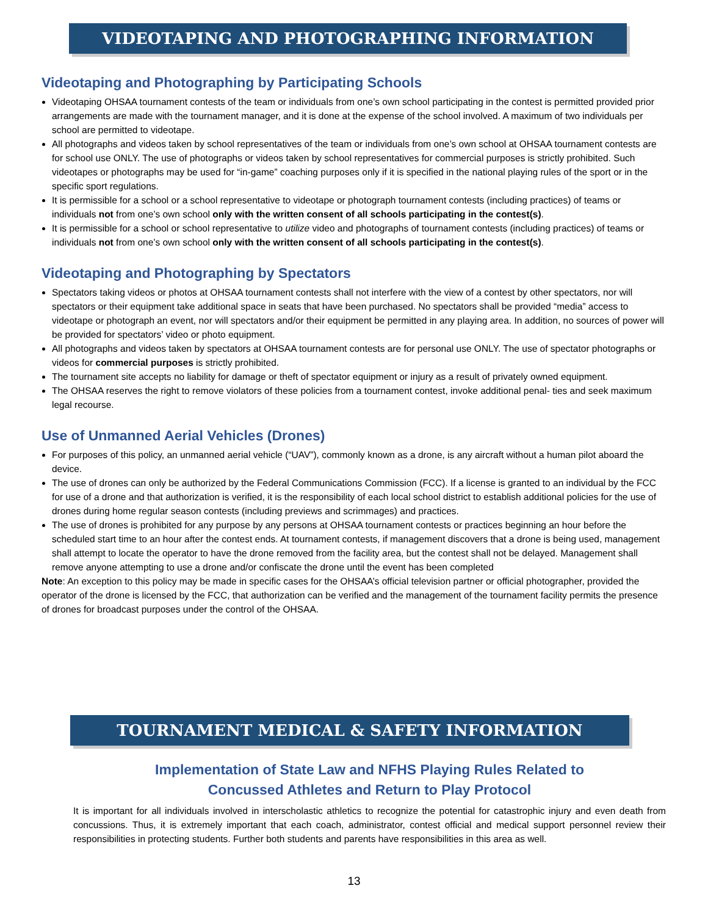VIDEOTAPING AND PHOTOGRAPHING INFORMATION
Videotaping and Photographing by Participating Schools
Videotaping OHSAA tournament contests of the team or individuals from one’s own school participating in the contest is permitted provided prior arrangements are made with the tournament manager, and it is done at the expense of the school involved. A maximum of two individuals per school are permitted to videotape.
All photographs and videos taken by school representatives of the team or individuals from one’s own school at OHSAA tournament contests are for school use ONLY. The use of photographs or videos taken by school representatives for commercial purposes is strictly prohibited. Such videotapes or photographs may be used for “in-game” coaching purposes only if it is specified in the national playing rules of the sport or in the specific sport regulations.
It is permissible for a school or a school representative to videotape or photograph tournament contests (including practices) of teams or individuals not from one’s own school only with the written consent of all schools participating in the contest(s).
It is permissible for a school or school representative to utilize video and photographs of tournament contests (including practices) of teams or individuals not from one’s own school only with the written consent of all schools participating in the contest(s).
Videotaping and Photographing by Spectators
Spectators taking videos or photos at OHSAA tournament contests shall not interfere with the view of a contest by other spectators, nor will spectators or their equipment take additional space in seats that have been purchased. No spectators shall be provided “media” access to videotape or photograph an event, nor will spectators and/or their equipment be permitted in any playing area. In addition, no sources of power will be provided for spectators’ video or photo equipment.
All photographs and videos taken by spectators at OHSAA tournament contests are for personal use ONLY. The use of spectator photographs or videos for commercial purposes is strictly prohibited.
The tournament site accepts no liability for damage or theft of spectator equipment or injury as a result of privately owned equipment.
The OHSAA reserves the right to remove violators of these policies from a tournament contest, invoke additional penal- ties and seek maximum legal recourse.
Use of Unmanned Aerial Vehicles (Drones)
For purposes of this policy, an unmanned aerial vehicle (“UAV”), commonly known as a drone, is any aircraft without a human pilot aboard the device.
The use of drones can only be authorized by the Federal Communications Commission (FCC). If a license is granted to an individual by the FCC for use of a drone and that authorization is verified, it is the responsibility of each local school district to establish additional policies for the use of drones during home regular season contests (including previews and scrimmages) and practices.
The use of drones is prohibited for any purpose by any persons at OHSAA tournament contests or practices beginning an hour before the scheduled start time to an hour after the contest ends. At tournament contests, if management discovers that a drone is being used, management shall attempt to locate the operator to have the drone removed from the facility area, but the contest shall not be delayed. Management shall remove anyone attempting to use a drone and/or confiscate the drone until the event has been completed
Note: An exception to this policy may be made in specific cases for the OHSAA’s official television partner or official photographer, provided the operator of the drone is licensed by the FCC, that authorization can be verified and the management of the tournament facility permits the presence of drones for broadcast purposes under the control of the OHSAA.
TOURNAMENT MEDICAL & SAFETY INFORMATION
Implementation of State Law and NFHS Playing Rules Related to
Concussed Athletes and Return to Play Protocol
It is important for all individuals involved in interscholastic athletics to recognize the potential for catastrophic injury and even death from concussions. Thus, it is extremely important that each coach, administrator, contest official and medical support personnel review their responsibilities in protecting students. Further both students and parents have responsibilities in this area as well.
13